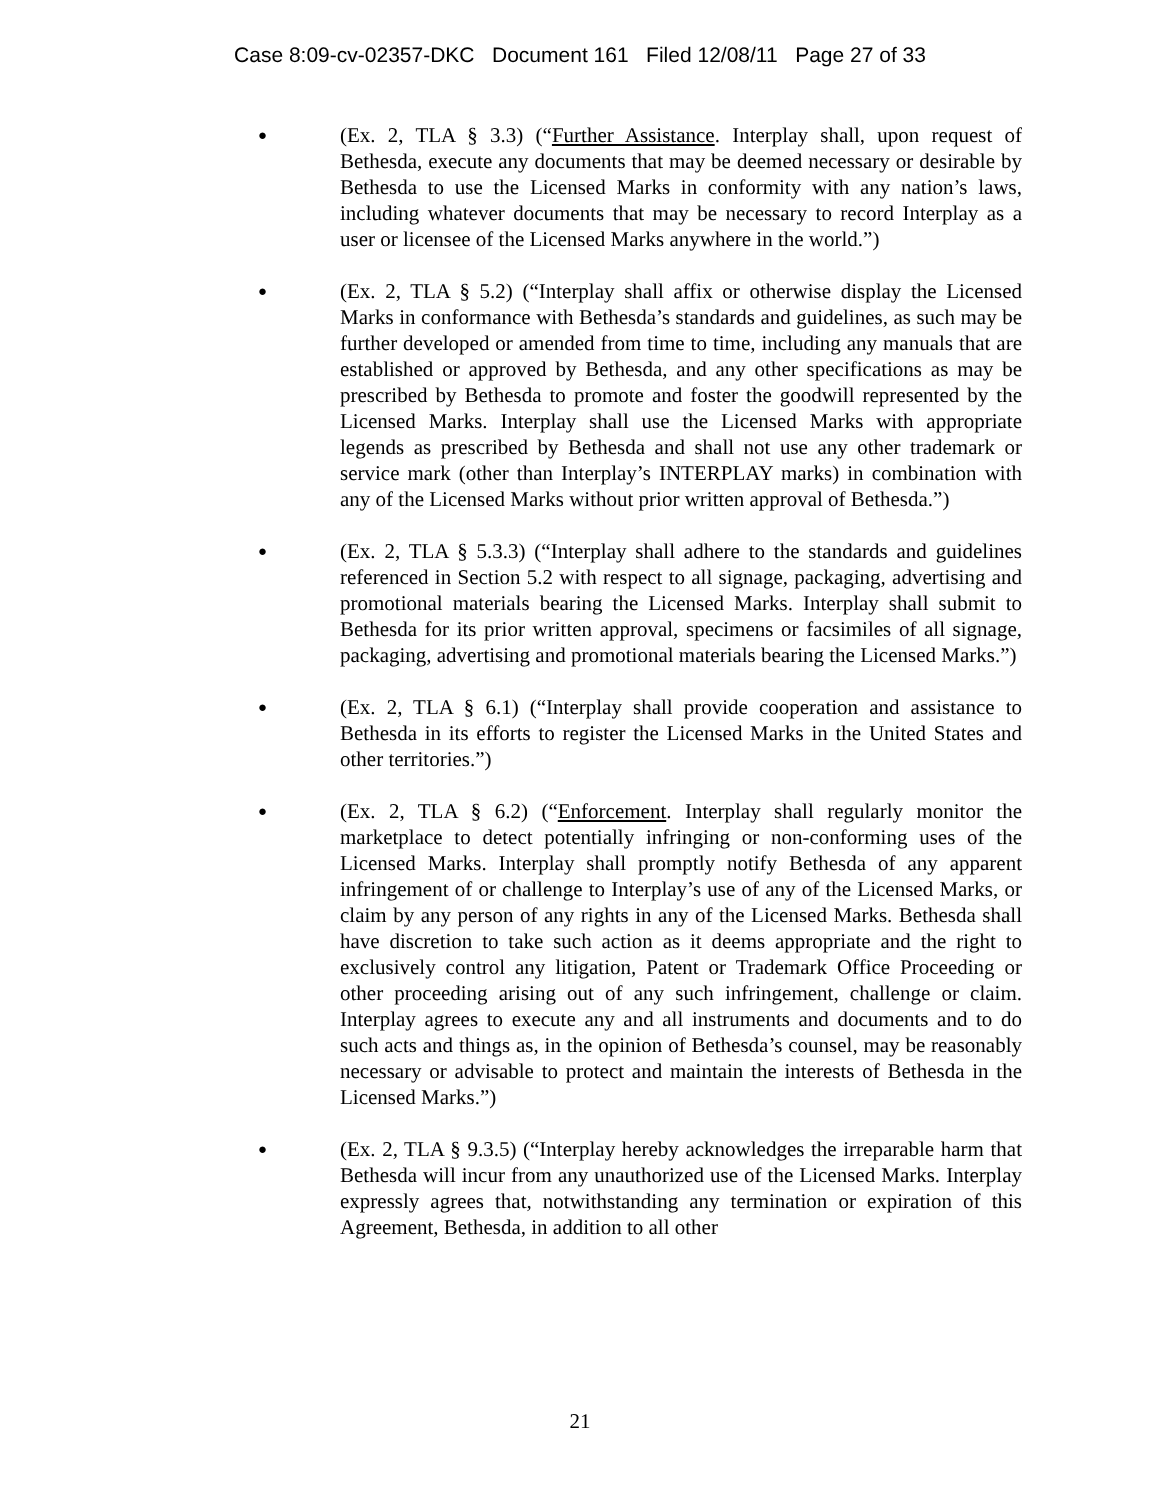Case 8:09-cv-02357-DKC Document 161 Filed 12/08/11 Page 27 of 33
●
(Ex. 2, TLA § 3.3) (“Further Assistance. Interplay shall, upon request of Bethesda, execute any documents that may be deemed necessary or desirable by Bethesda to use the Licensed Marks in conformity with any nation’s laws, including whatever documents that may be necessary to record Interplay as a user or licensee of the Licensed Marks anywhere in the world.”)
●
(Ex. 2, TLA § 5.2) (“Interplay shall affix or otherwise display the Licensed Marks in conformance with Bethesda’s standards and guidelines, as such may be further developed or amended from time to time, including any manuals that are established or approved by Bethesda, and any other specifications as may be prescribed by Bethesda to promote and foster the goodwill represented by the Licensed Marks. Interplay shall use the Licensed Marks with appropriate legends as prescribed by Bethesda and shall not use any other trademark or service mark (other than Interplay’s INTERPLAY marks) in combination with any of the Licensed Marks without prior written approval of Bethesda.”)
●
(Ex. 2, TLA § 5.3.3) (“Interplay shall adhere to the standards and guidelines referenced in Section 5.2 with respect to all signage, packaging, advertising and promotional materials bearing the Licensed Marks. Interplay shall submit to Bethesda for its prior written approval, specimens or facsimiles of all signage, packaging, advertising and promotional materials bearing the Licensed Marks.”)
●
(Ex. 2, TLA § 6.1) (“Interplay shall provide cooperation and assistance to Bethesda in its efforts to register the Licensed Marks in the United States and other territories.”)
●
(Ex. 2, TLA § 6.2) (“Enforcement. Interplay shall regularly monitor the marketplace to detect potentially infringing or non-conforming uses of the Licensed Marks. Interplay shall promptly notify Bethesda of any apparent infringement of or challenge to Interplay’s use of any of the Licensed Marks, or claim by any person of any rights in any of the Licensed Marks. Bethesda shall have discretion to take such action as it deems appropriate and the right to exclusively control any litigation, Patent or Trademark Office Proceeding or other proceeding arising out of any such infringement, challenge or claim. Interplay agrees to execute any and all instruments and documents and to do such acts and things as, in the opinion of Bethesda’s counsel, may be reasonably necessary or advisable to protect and maintain the interests of Bethesda in the Licensed Marks.”)
●
(Ex. 2, TLA § 9.3.5) (“Interplay hereby acknowledges the irreparable harm that Bethesda will incur from any unauthorized use of the Licensed Marks. Interplay expressly agrees that, notwithstanding any termination or expiration of this Agreement, Bethesda, in addition to all other
21